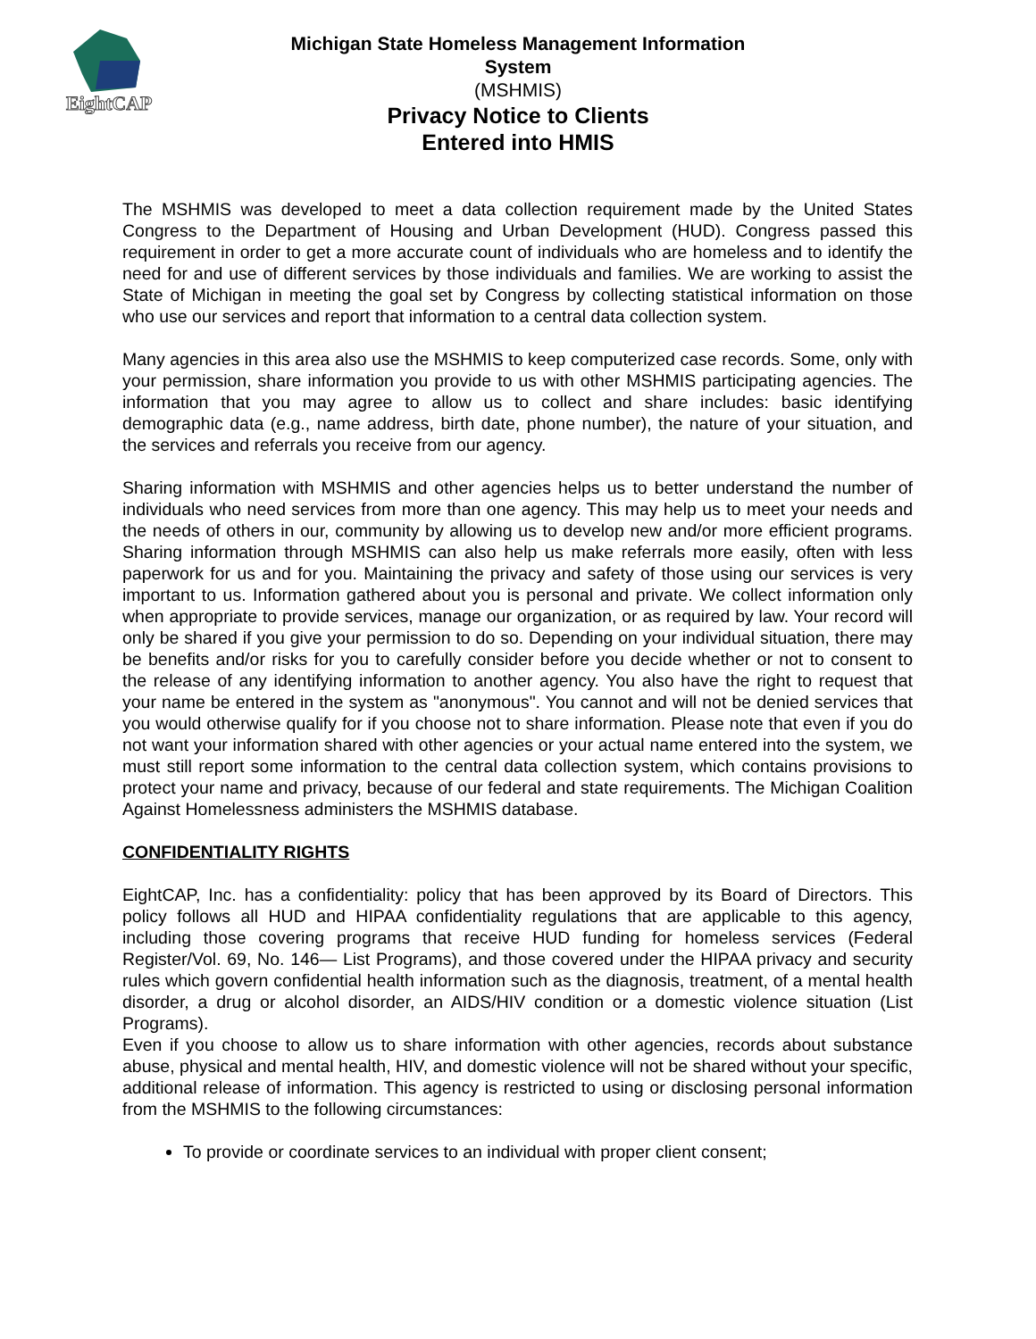EightCAP
Michigan State Homeless Management Information
System
(MSHMIS)
Privacy Notice to Clients
Entered into HMIS
The MSHMIS was developed to meet a data collection requirement made by the United States Congress to the Department of Housing and Urban Development (HUD). Congress passed this requirement in order to get a more accurate count of individuals who are homeless and to identify the need for and use of different services by those individuals and families. We are working to assist the State of Michigan in meeting the goal set by Congress by collecting statistical information on those who use our services and report that information to a central data collection system.
Many agencies in this area also use the MSHMIS to keep computerized case records. Some, only with your permission, share information you provide to us with other MSHMIS participating agencies. The information that you may agree to allow us to collect and share includes: basic identifying demographic data (e.g., name address, birth date, phone number), the nature of your situation, and the services and referrals you receive from our agency.
Sharing information with MSHMIS and other agencies helps us to better understand the number of individuals who need services from more than one agency. This may help us to meet your needs and the needs of others in our, community by allowing us to develop new and/or more efficient programs. Sharing information through MSHMIS can also help us make referrals more easily, often with less paperwork for us and for you. Maintaining the privacy and safety of those using our services is very important to us. Information gathered about you is personal and private. We collect information only when appropriate to provide services, manage our organization, or as required by law. Your record will only be shared if you give your permission to do so. Depending on your individual situation, there may be benefits and/or risks for you to carefully consider before you decide whether or not to consent to the release of any identifying information to another agency. You also have the right to request that your name be entered in the system as "anonymous". You cannot and will not be denied services that you would otherwise qualify for if you choose not to share information. Please note that even if you do not want your information shared with other agencies or your actual name entered into the system, we must still report some information to the central data collection system, which contains provisions to protect your name and privacy, because of our federal and state requirements. The Michigan Coalition Against Homelessness administers the MSHMIS database.
CONFIDENTIALITY RIGHTS
EightCAP, Inc. has a confidentiality: policy that has been approved by its Board of Directors. This policy follows all HUD and HIPAA confidentiality regulations that are applicable to this agency, including those covering programs that receive HUD funding for homeless services (Federal Register/Vol. 69, No. 146— List Programs), and those covered under the HIPAA privacy and security rules which govern confidential health information such as the diagnosis, treatment, of a mental health disorder, a drug or alcohol disorder, an AIDS/HIV condition or a domestic violence situation (List Programs).
Even if you choose to allow us to share information with other agencies, records about substance abuse, physical and mental health, HIV, and domestic violence will not be shared without your specific, additional release of information. This agency is restricted to using or disclosing personal information from the MSHMIS to the following circumstances:
To provide or coordinate services to an individual with proper client consent;